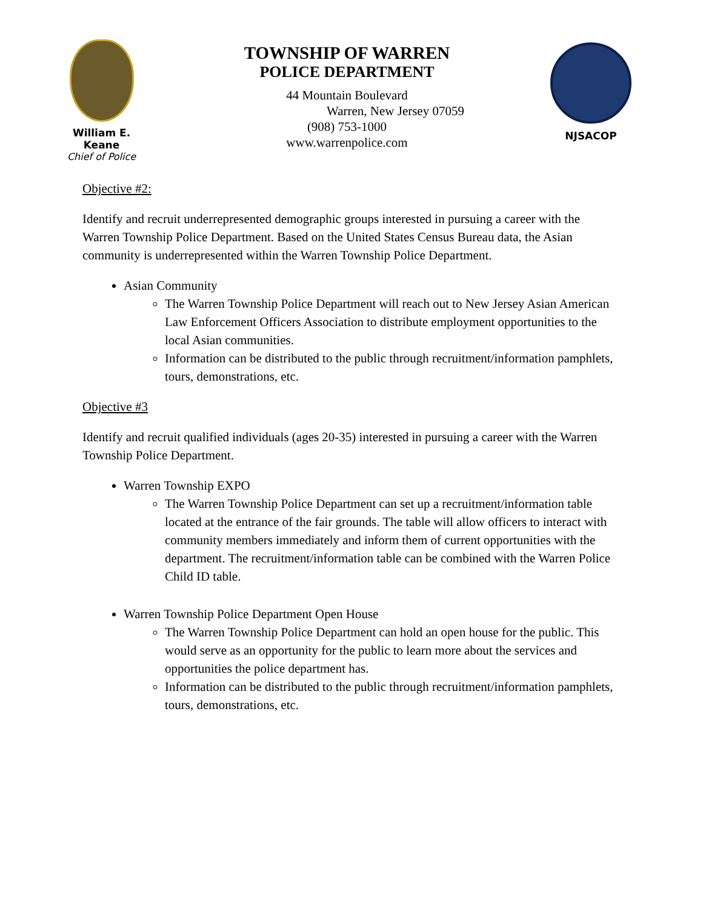William E. Keane
Chief of Police
TOWNSHIP OF WARREN
POLICE DEPARTMENT
44 Mountain Boulevard
Warren, New Jersey 07059
(908) 753-1000
www.warrenpolice.com
NJSACOP
Objective #2:
Identify and recruit underrepresented demographic groups interested in pursuing a career with the Warren Township Police Department. Based on the United States Census Bureau data, the Asian community is underrepresented within the Warren Township Police Department.
Asian Community
The Warren Township Police Department will reach out to New Jersey Asian American Law Enforcement Officers Association to distribute employment opportunities to the local Asian communities.
Information can be distributed to the public through recruitment/information pamphlets, tours, demonstrations, etc.
Objective #3
Identify and recruit qualified individuals (ages 20-35) interested in pursuing a career with the Warren Township Police Department.
Warren Township EXPO
The Warren Township Police Department can set up a recruitment/information table located at the entrance of the fair grounds. The table will allow officers to interact with community members immediately and inform them of current opportunities with the department. The recruitment/information table can be combined with the Warren Police Child ID table.
Warren Township Police Department Open House
The Warren Township Police Department can hold an open house for the public. This would serve as an opportunity for the public to learn more about the services and opportunities the police department has.
Information can be distributed to the public through recruitment/information pamphlets, tours, demonstrations, etc.